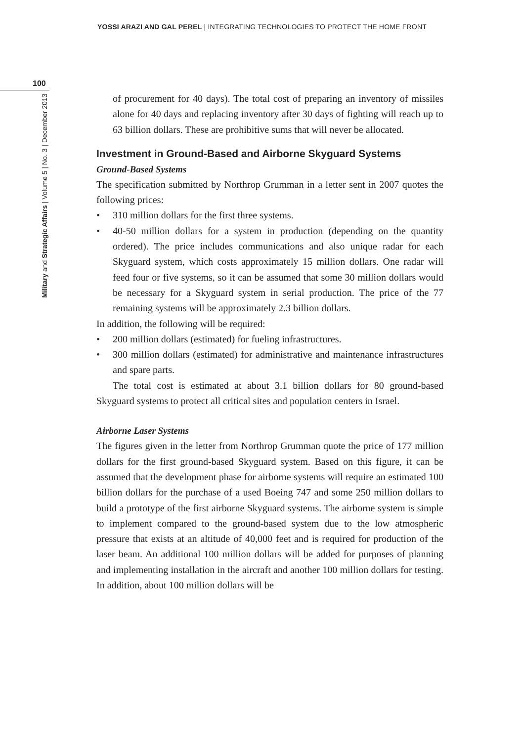YOSSI ARAZI AND GAL PEREL | INTEGRATING TECHNOLOGIES TO PROTECT THE HOME FRONT
100
Military and Strategic Affairs | Volume 5 | No. 3 | December 2013
of procurement for 40 days). The total cost of preparing an inventory of missiles alone for 40 days and replacing inventory after 30 days of fighting will reach up to 63 billion dollars. These are prohibitive sums that will never be allocated.
Investment in Ground-Based and Airborne Skyguard Systems
Ground-Based Systems
The specification submitted by Northrop Grumman in a letter sent in 2007 quotes the following prices:
• 310 million dollars for the first three systems.
• 40-50 million dollars for a system in production (depending on the quantity ordered). The price includes communications and also unique radar for each Skyguard system, which costs approximately 15 million dollars. One radar will feed four or five systems, so it can be assumed that some 30 million dollars would be necessary for a Skyguard system in serial production. The price of the 77 remaining systems will be approximately 2.3 billion dollars.
In addition, the following will be required:
• 200 million dollars (estimated) for fueling infrastructures.
• 300 million dollars (estimated) for administrative and maintenance infrastructures and spare parts.
The total cost is estimated at about 3.1 billion dollars for 80 ground-based Skyguard systems to protect all critical sites and population centers in Israel.
Airborne Laser Systems
The figures given in the letter from Northrop Grumman quote the price of 177 million dollars for the first ground-based Skyguard system. Based on this figure, it can be assumed that the development phase for airborne systems will require an estimated 100 billion dollars for the purchase of a used Boeing 747 and some 250 million dollars to build a prototype of the first airborne Skyguard systems. The airborne system is simple to implement compared to the ground-based system due to the low atmospheric pressure that exists at an altitude of 40,000 feet and is required for production of the laser beam. An additional 100 million dollars will be added for purposes of planning and implementing installation in the aircraft and another 100 million dollars for testing. In addition, about 100 million dollars will be